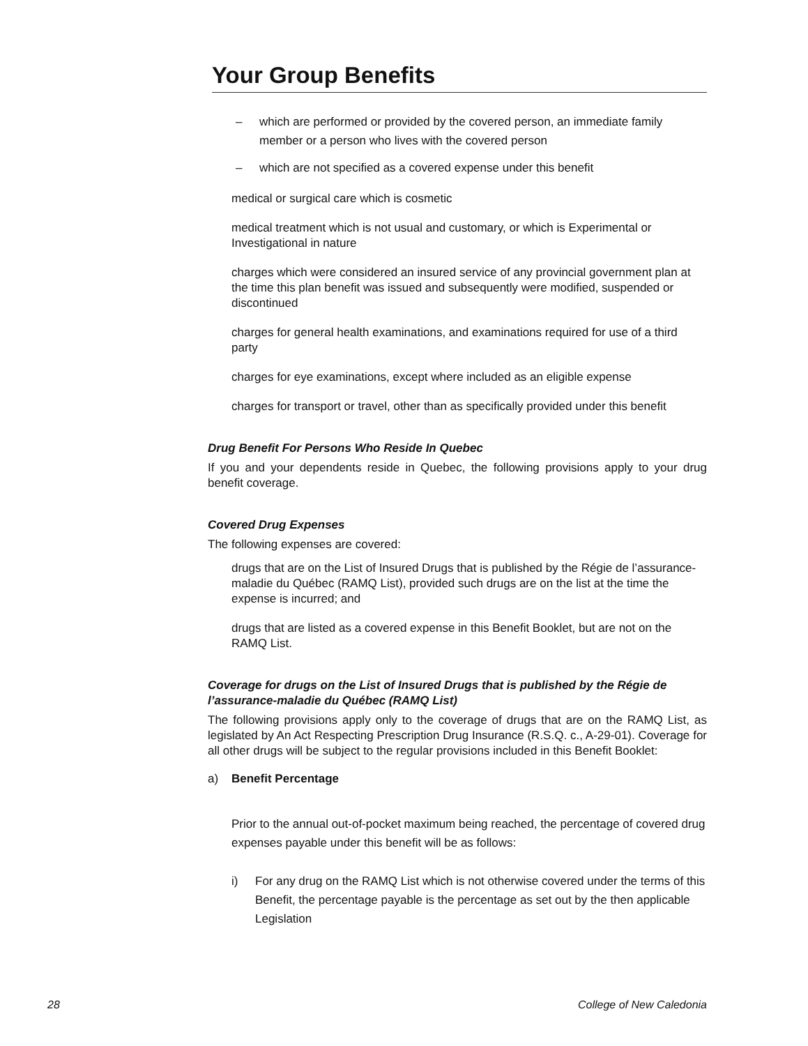Your Group Benefits
– which are performed or provided by the covered person, an immediate family member or a person who lives with the covered person
– which are not specified as a covered expense under this benefit
medical or surgical care which is cosmetic
medical treatment which is not usual and customary, or which is Experimental or Investigational in nature
charges which were considered an insured service of any provincial government plan at the time this plan benefit was issued and subsequently were modified, suspended or discontinued
charges for general health examinations, and examinations required for use of a third party
charges for eye examinations, except where included as an eligible expense
charges for transport or travel, other than as specifically provided under this benefit
Drug Benefit For Persons Who Reside In Quebec
If you and your dependents reside in Quebec, the following provisions apply to your drug benefit coverage.
Covered Drug Expenses
The following expenses are covered:
drugs that are on the List of Insured Drugs that is published by the Régie de l’assurance-maladie du Québec (RAMQ List), provided such drugs are on the list at the time the expense is incurred; and
drugs that are listed as a covered expense in this Benefit Booklet, but are not on the RAMQ List.
Coverage for drugs on the List of Insured Drugs that is published by the Régie de l’assurance-maladie du Québec (RAMQ List)
The following provisions apply only to the coverage of drugs that are on the RAMQ List, as legislated by An Act Respecting Prescription Drug Insurance (R.S.Q. c., A-29-01). Coverage for all other drugs will be subject to the regular provisions included in this Benefit Booklet:
a) Benefit Percentage
Prior to the annual out-of-pocket maximum being reached, the percentage of covered drug expenses payable under this benefit will be as follows:
i) For any drug on the RAMQ List which is not otherwise covered under the terms of this Benefit, the percentage payable is the percentage as set out by the then applicable Legislation
28 College of New Caledonia